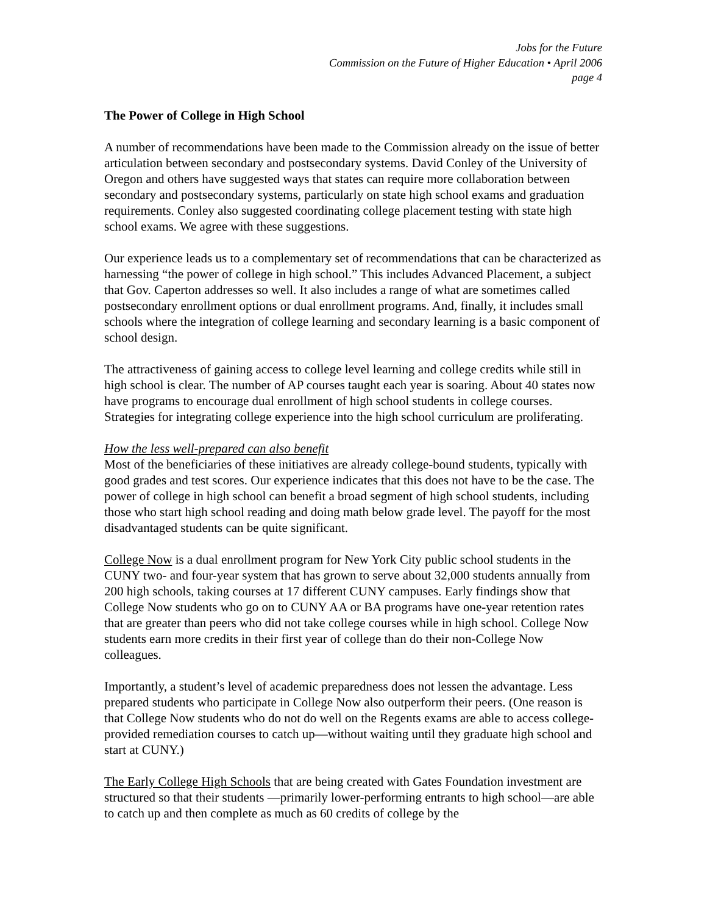Jobs for the Future
Commission on the Future of Higher Education • April 2006
page 4
The Power of College in High School
A number of recommendations have been made to the Commission already on the issue of better articulation between secondary and postsecondary systems. David Conley of the University of Oregon and others have suggested ways that states can require more collaboration between secondary and postsecondary systems, particularly on state high school exams and graduation requirements. Conley also suggested coordinating college placement testing with state high school exams. We agree with these suggestions.
Our experience leads us to a complementary set of recommendations that can be characterized as harnessing “the power of college in high school.” This includes Advanced Placement, a subject that Gov. Caperton addresses so well. It also includes a range of what are sometimes called postsecondary enrollment options or dual enrollment programs. And, finally, it includes small schools where the integration of college learning and secondary learning is a basic component of school design.
The attractiveness of gaining access to college level learning and college credits while still in high school is clear. The number of AP courses taught each year is soaring. About 40 states now have programs to encourage dual enrollment of high school students in college courses. Strategies for integrating college experience into the high school curriculum are proliferating.
How the less well-prepared can also benefit
Most of the beneficiaries of these initiatives are already college-bound students, typically with good grades and test scores. Our experience indicates that this does not have to be the case. The power of college in high school can benefit a broad segment of high school students, including those who start high school reading and doing math below grade level. The payoff for the most disadvantaged students can be quite significant.
College Now is a dual enrollment program for New York City public school students in the CUNY two- and four-year system that has grown to serve about 32,000 students annually from 200 high schools, taking courses at 17 different CUNY campuses. Early findings show that College Now students who go on to CUNY AA or BA programs have one-year retention rates that are greater than peers who did not take college courses while in high school. College Now students earn more credits in their first year of college than do their non-College Now colleagues.
Importantly, a student’s level of academic preparedness does not lessen the advantage. Less prepared students who participate in College Now also outperform their peers. (One reason is that College Now students who do not do well on the Regents exams are able to access college-provided remediation courses to catch up—without waiting until they graduate high school and start at CUNY.)
The Early College High Schools that are being created with Gates Foundation investment are structured so that their students —primarily lower-performing entrants to high school—are able to catch up and then complete as much as 60 credits of college by the